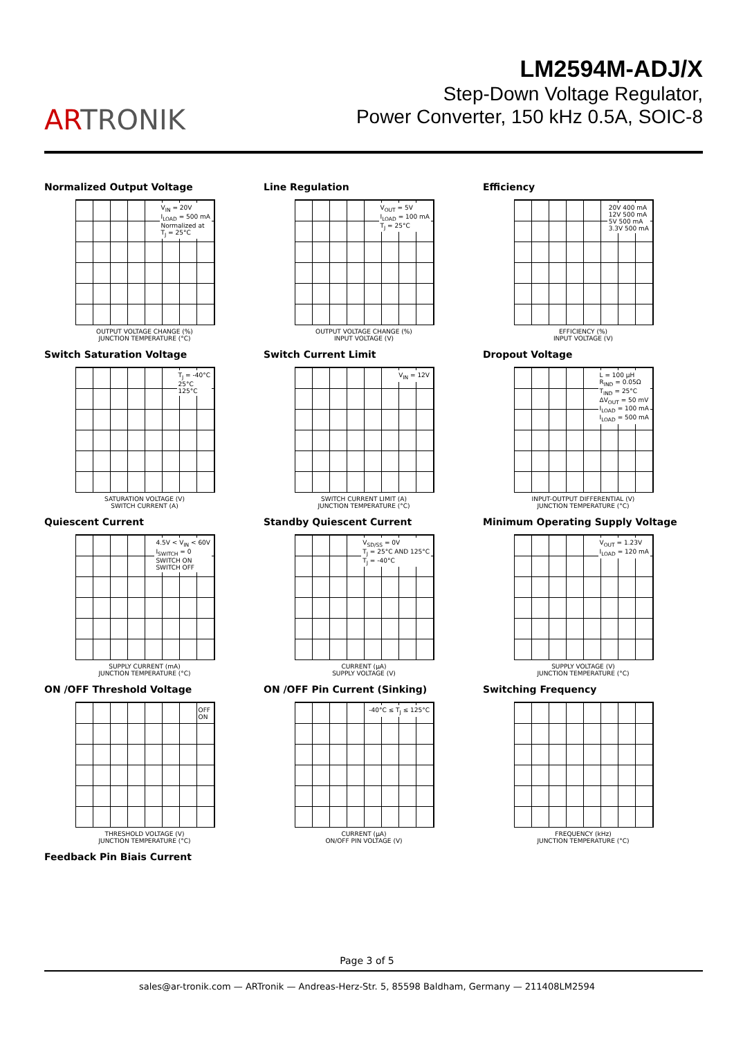ARTRONIK
LM2594M-ADJ/X
Step-Down Voltage Regulator,
Power Converter, 150 kHz 0.5A, SOIC-8
Normalized Output Voltage
V<sub>IN</sub> = 20V
I<sub>LOAD</sub> = 500 mA
Normalized at
T<sub>J</sub> = 25°C
OUTPUT VOLTAGE CHANGE (%)
JUNCTION TEMPERATURE (°C)
Line Regulation
V<sub>OUT</sub> = 5V
I<sub>LOAD</sub> = 100 mA
T<sub>J</sub> = 25°C
OUTPUT VOLTAGE CHANGE (%)
INPUT VOLTAGE (V)
Efficiency
20V 400 mA
12V 500 mA
5V 500 mA
3.3V 500 mA
EFFICIENCY (%)
INPUT VOLTAGE (V)
Switch Saturation Voltage
T<sub>J</sub> = -40°C
25°C
125°C
SATURATION VOLTAGE (V)
SWITCH CURRENT (A)
Switch Current Limit
V<sub>IN</sub> = 12V
SWITCH CURRENT LIMIT (A)
JUNCTION TEMPERATURE (°C)
Dropout Voltage
L = 100 μH
R<sub>IND</sub> = 0.05Ω
T<sub>IND</sub> = 25°C
ΔV<sub>OUT</sub> = 50 mV
I<sub>LOAD</sub> = 100 mA
I<sub>LOAD</sub> = 500 mA
INPUT-OUTPUT DIFFERENTIAL (V)
JUNCTION TEMPERATURE (°C)
Quiescent Current
4.5V < V<sub>IN</sub> < 60V
I<sub>SWITCH</sub> = 0
SWITCH ON
SWITCH OFF
SUPPLY CURRENT (mA)
JUNCTION TEMPERATURE (°C)
Standby Quiescent Current
V<sub>SD/SS</sub> = 0V
T<sub>J</sub> = 25°C AND 125°C
T<sub>J</sub> = -40°C
CURRENT (μA)
SUPPLY VOLTAGE (V)
Minimum Operating Supply Voltage
V<sub>OUT</sub> = 1.23V
I<sub>LOAD</sub> = 120 mA
SUPPLY VOLTAGE (V)
JUNCTION TEMPERATURE (°C)
ON /OFF Threshold Voltage
OFF
ON
THRESHOLD VOLTAGE (V)
JUNCTION TEMPERATURE (°C)
ON /OFF Pin Current (Sinking)
-40°C ≤ T<sub>J</sub> ≤ 125°C
CURRENT (μA)
ON/OFF PIN VOLTAGE (V)
Switching Frequency
FREQUENCY (kHz)
JUNCTION TEMPERATURE (°C)
Feedback Pin Biais Current
Page 3 of 5
sales@ar-tronik.com — ARTronik — Andreas-Herz-Str. 5, 85598 Baldham, Germany — 211408LM2594